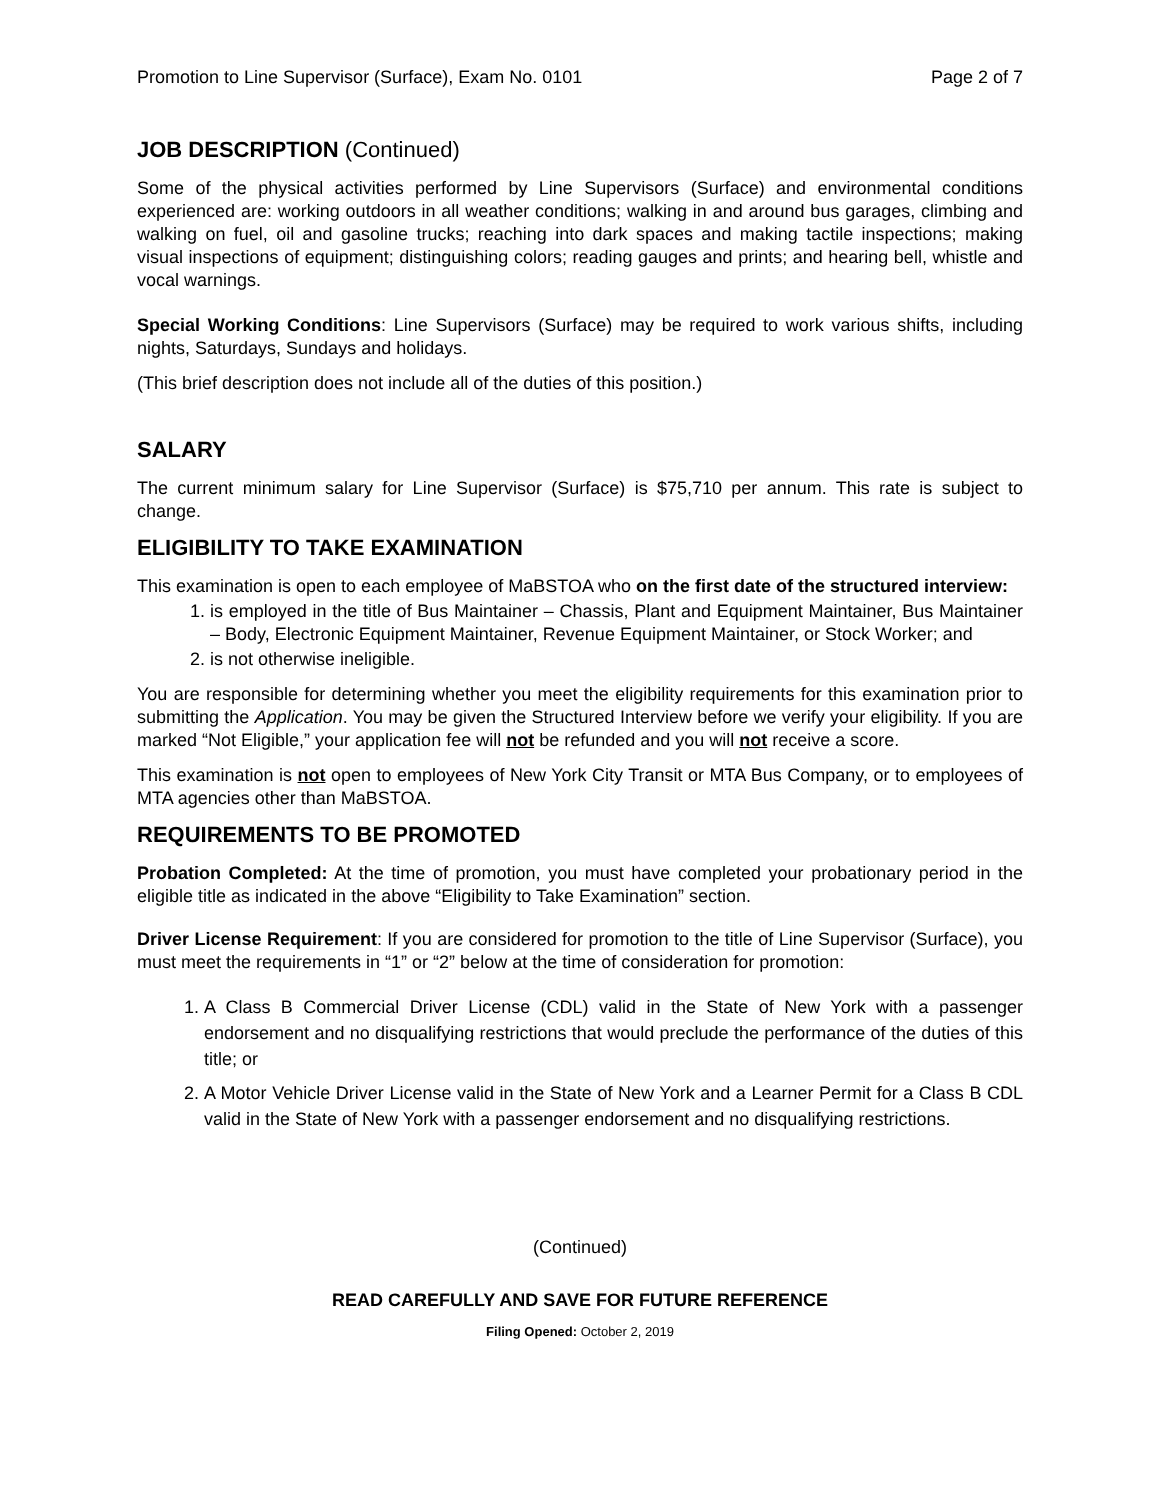Promotion to Line Supervisor (Surface), Exam No. 0101 Page 2 of 7
JOB DESCRIPTION (Continued)
Some of the physical activities performed by Line Supervisors (Surface) and environmental conditions experienced are: working outdoors in all weather conditions; walking in and around bus garages, climbing and walking on fuel, oil and gasoline trucks; reaching into dark spaces and making tactile inspections; making visual inspections of equipment; distinguishing colors; reading gauges and prints; and hearing bell, whistle and vocal warnings.
Special Working Conditions: Line Supervisors (Surface) may be required to work various shifts, including nights, Saturdays, Sundays and holidays.
(This brief description does not include all of the duties of this position.)
SALARY
The current minimum salary for Line Supervisor (Surface) is $75,710 per annum. This rate is subject to change.
ELIGIBILITY TO TAKE EXAMINATION
This examination is open to each employee of MaBSTOA who on the first date of the structured interview:
1. is employed in the title of Bus Maintainer – Chassis, Plant and Equipment Maintainer, Bus Maintainer – Body, Electronic Equipment Maintainer, Revenue Equipment Maintainer, or Stock Worker; and
2. is not otherwise ineligible.
You are responsible for determining whether you meet the eligibility requirements for this examination prior to submitting the Application. You may be given the Structured Interview before we verify your eligibility. If you are marked “Not Eligible,” your application fee will not be refunded and you will not receive a score.
This examination is not open to employees of New York City Transit or MTA Bus Company, or to employees of MTA agencies other than MaBSTOA.
REQUIREMENTS TO BE PROMOTED
Probation Completed: At the time of promotion, you must have completed your probationary period in the eligible title as indicated in the above “Eligibility to Take Examination” section.
Driver License Requirement: If you are considered for promotion to the title of Line Supervisor (Surface), you must meet the requirements in “1” or “2” below at the time of consideration for promotion:
1. A Class B Commercial Driver License (CDL) valid in the State of New York with a passenger endorsement and no disqualifying restrictions that would preclude the performance of the duties of this title; or
2. A Motor Vehicle Driver License valid in the State of New York and a Learner Permit for a Class B CDL valid in the State of New York with a passenger endorsement and no disqualifying restrictions.
(Continued)
READ CAREFULLY AND SAVE FOR FUTURE REFERENCE
Filing Opened: October 2, 2019